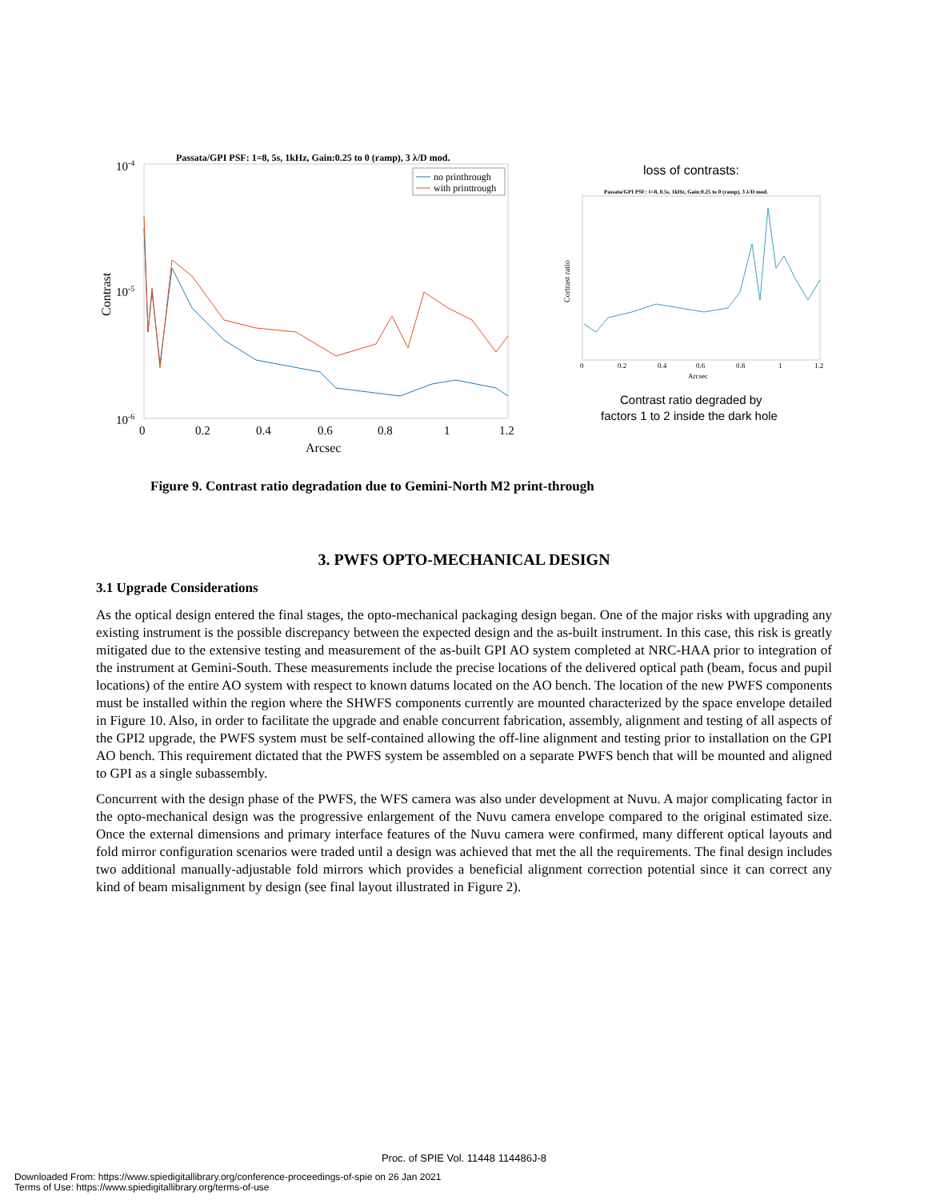Passata/GPI PSF: 1=8, 5s, 1kHz, Gain:0.25 to 0 (ramp), 3 λ/D mod.
10-4
10-5
10-6
Contrast
0
0.2
0.4
0.6
0.8
1
1.2
Arcsec
no printhrough
with printtrough
loss of contrasts:
Passata/GPI PSF: 1=8, 0.5s, 1kHz, Gain:0.25 to 0 (ramp), 3 λ/D mod.
Cortrast ratio
0
0.2
0.4
0.6
0.8
1
1.2
Arcsec
Contrast ratio degraded by
factors 1 to 2 inside the dark hole
Figure 9. Contrast ratio degradation due to Gemini-North M2 print-through
3. PWFS OPTO-MECHANICAL DESIGN
3.1 Upgrade Considerations
As the optical design entered the final stages, the opto-mechanical packaging design began. One of the major risks with upgrading any existing instrument is the possible discrepancy between the expected design and the as-built instrument. In this case, this risk is greatly mitigated due to the extensive testing and measurement of the as-built GPI AO system completed at NRC-HAA prior to integration of the instrument at Gemini-South. These measurements include the precise locations of the delivered optical path (beam, focus and pupil locations) of the entire AO system with respect to known datums located on the AO bench. The location of the new PWFS components must be installed within the region where the SHWFS components currently are mounted characterized by the space envelope detailed in Figure 10. Also, in order to facilitate the upgrade and enable concurrent fabrication, assembly, alignment and testing of all aspects of the GPI2 upgrade, the PWFS system must be self-contained allowing the off-line alignment and testing prior to installation on the GPI AO bench. This requirement dictated that the PWFS system be assembled on a separate PWFS bench that will be mounted and aligned to GPI as a single subassembly.
Concurrent with the design phase of the PWFS, the WFS camera was also under development at Nuvu. A major complicating factor in the opto-mechanical design was the progressive enlargement of the Nuvu camera envelope compared to the original estimated size. Once the external dimensions and primary interface features of the Nuvu camera were confirmed, many different optical layouts and fold mirror configuration scenarios were traded until a design was achieved that met the all the requirements. The final design includes two additional manually-adjustable fold mirrors which provides a beneficial alignment correction potential since it can correct any kind of beam misalignment by design (see final layout illustrated in Figure 2).
Proc. of SPIE Vol. 11448 114486J-8
Downloaded From: https://www.spiedigitallibrary.org/conference-proceedings-of-spie on 26 Jan 2021
Terms of Use: https://www.spiedigitallibrary.org/terms-of-use